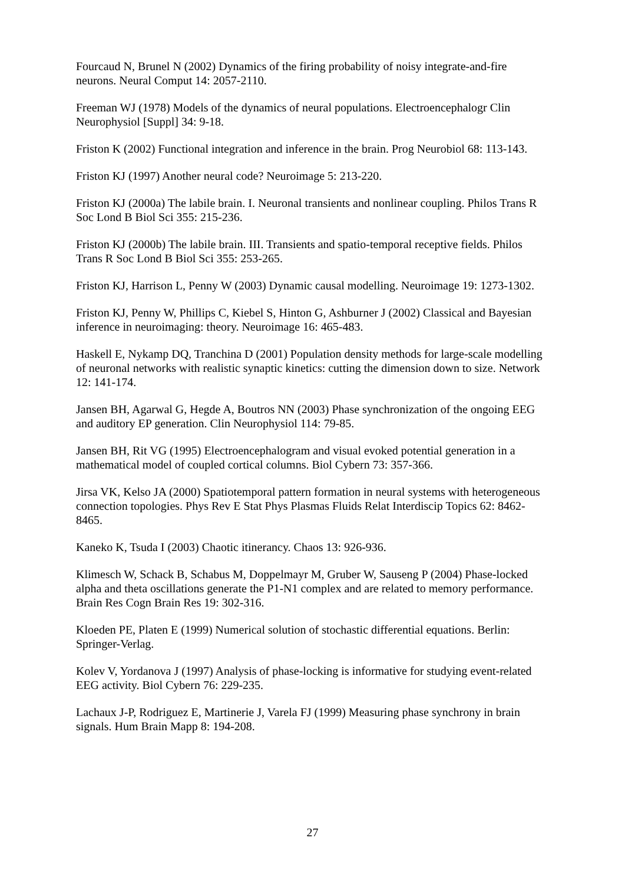Fourcaud N, Brunel N (2002) Dynamics of the firing probability of noisy integrate-and-fire neurons. Neural Comput 14: 2057-2110.
Freeman WJ (1978) Models of the dynamics of neural populations. Electroencephalogr Clin Neurophysiol [Suppl] 34: 9-18.
Friston K (2002) Functional integration and inference in the brain. Prog Neurobiol 68: 113-143.
Friston KJ (1997) Another neural code? Neuroimage 5: 213-220.
Friston KJ (2000a) The labile brain. I. Neuronal transients and nonlinear coupling. Philos Trans R Soc Lond B Biol Sci 355: 215-236.
Friston KJ (2000b) The labile brain. III. Transients and spatio-temporal receptive fields. Philos Trans R Soc Lond B Biol Sci 355: 253-265.
Friston KJ, Harrison L, Penny W (2003) Dynamic causal modelling. Neuroimage 19: 1273-1302.
Friston KJ, Penny W, Phillips C, Kiebel S, Hinton G, Ashburner J (2002) Classical and Bayesian inference in neuroimaging: theory. Neuroimage 16: 465-483.
Haskell E, Nykamp DQ, Tranchina D (2001) Population density methods for large-scale modelling of neuronal networks with realistic synaptic kinetics: cutting the dimension down to size. Network 12: 141-174.
Jansen BH, Agarwal G, Hegde A, Boutros NN (2003) Phase synchronization of the ongoing EEG and auditory EP generation. Clin Neurophysiol 114: 79-85.
Jansen BH, Rit VG (1995) Electroencephalogram and visual evoked potential generation in a mathematical model of coupled cortical columns. Biol Cybern 73: 357-366.
Jirsa VK, Kelso JA (2000) Spatiotemporal pattern formation in neural systems with heterogeneous connection topologies. Phys Rev E Stat Phys Plasmas Fluids Relat Interdiscip Topics 62: 8462-8465.
Kaneko K, Tsuda I (2003) Chaotic itinerancy. Chaos 13: 926-936.
Klimesch W, Schack B, Schabus M, Doppelmayr M, Gruber W, Sauseng P (2004) Phase-locked alpha and theta oscillations generate the P1-N1 complex and are related to memory performance. Brain Res Cogn Brain Res 19: 302-316.
Kloeden PE, Platen E (1999) Numerical solution of stochastic differential equations. Berlin: Springer-Verlag.
Kolev V, Yordanova J (1997) Analysis of phase-locking is informative for studying event-related EEG activity. Biol Cybern 76: 229-235.
Lachaux J-P, Rodriguez E, Martinerie J, Varela FJ (1999) Measuring phase synchrony in brain signals. Hum Brain Mapp 8: 194-208.
27